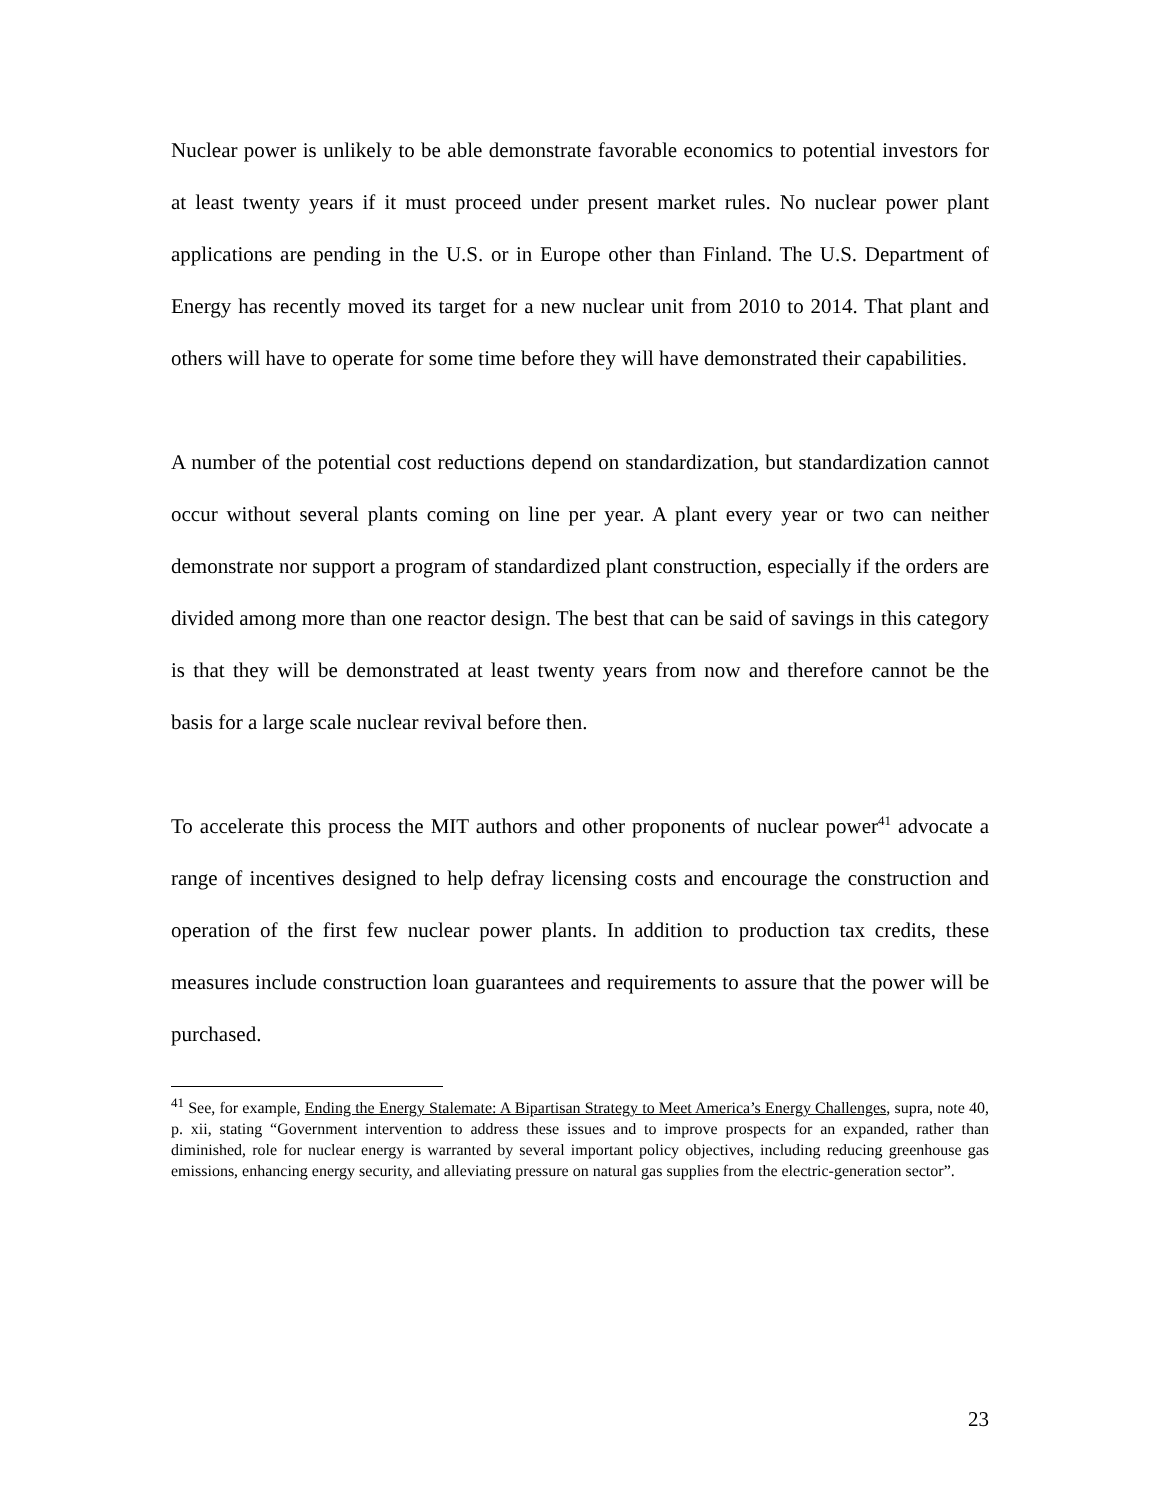Nuclear power is unlikely to be able demonstrate favorable economics to potential investors for at least twenty years if it must proceed under present market rules. No nuclear power plant applications are pending in the U.S. or in Europe other than Finland. The U.S. Department of Energy has recently moved its target for a new nuclear unit from 2010 to 2014. That plant and others will have to operate for some time before they will have demonstrated their capabilities.
A number of the potential cost reductions depend on standardization, but standardization cannot occur without several plants coming on line per year. A plant every year or two can neither demonstrate nor support a program of standardized plant construction, especially if the orders are divided among more than one reactor design. The best that can be said of savings in this category is that they will be demonstrated at least twenty years from now and therefore cannot be the basis for a large scale nuclear revival before then.
To accelerate this process the MIT authors and other proponents of nuclear power<sup>41</sup> advocate a range of incentives designed to help defray licensing costs and encourage the construction and operation of the first few nuclear power plants. In addition to production tax credits, these measures include construction loan guarantees and requirements to assure that the power will be purchased.
<sup>41</sup> See, for example, Ending the Energy Stalemate: A Bipartisan Strategy to Meet America’s Energy Challenges, supra, note 40, p. xii, stating “Government intervention to address these issues and to improve prospects for an expanded, rather than diminished, role for nuclear energy is warranted by several important policy objectives, including reducing greenhouse gas emissions, enhancing energy security, and alleviating pressure on natural gas supplies from the electric-generation sector”.
23